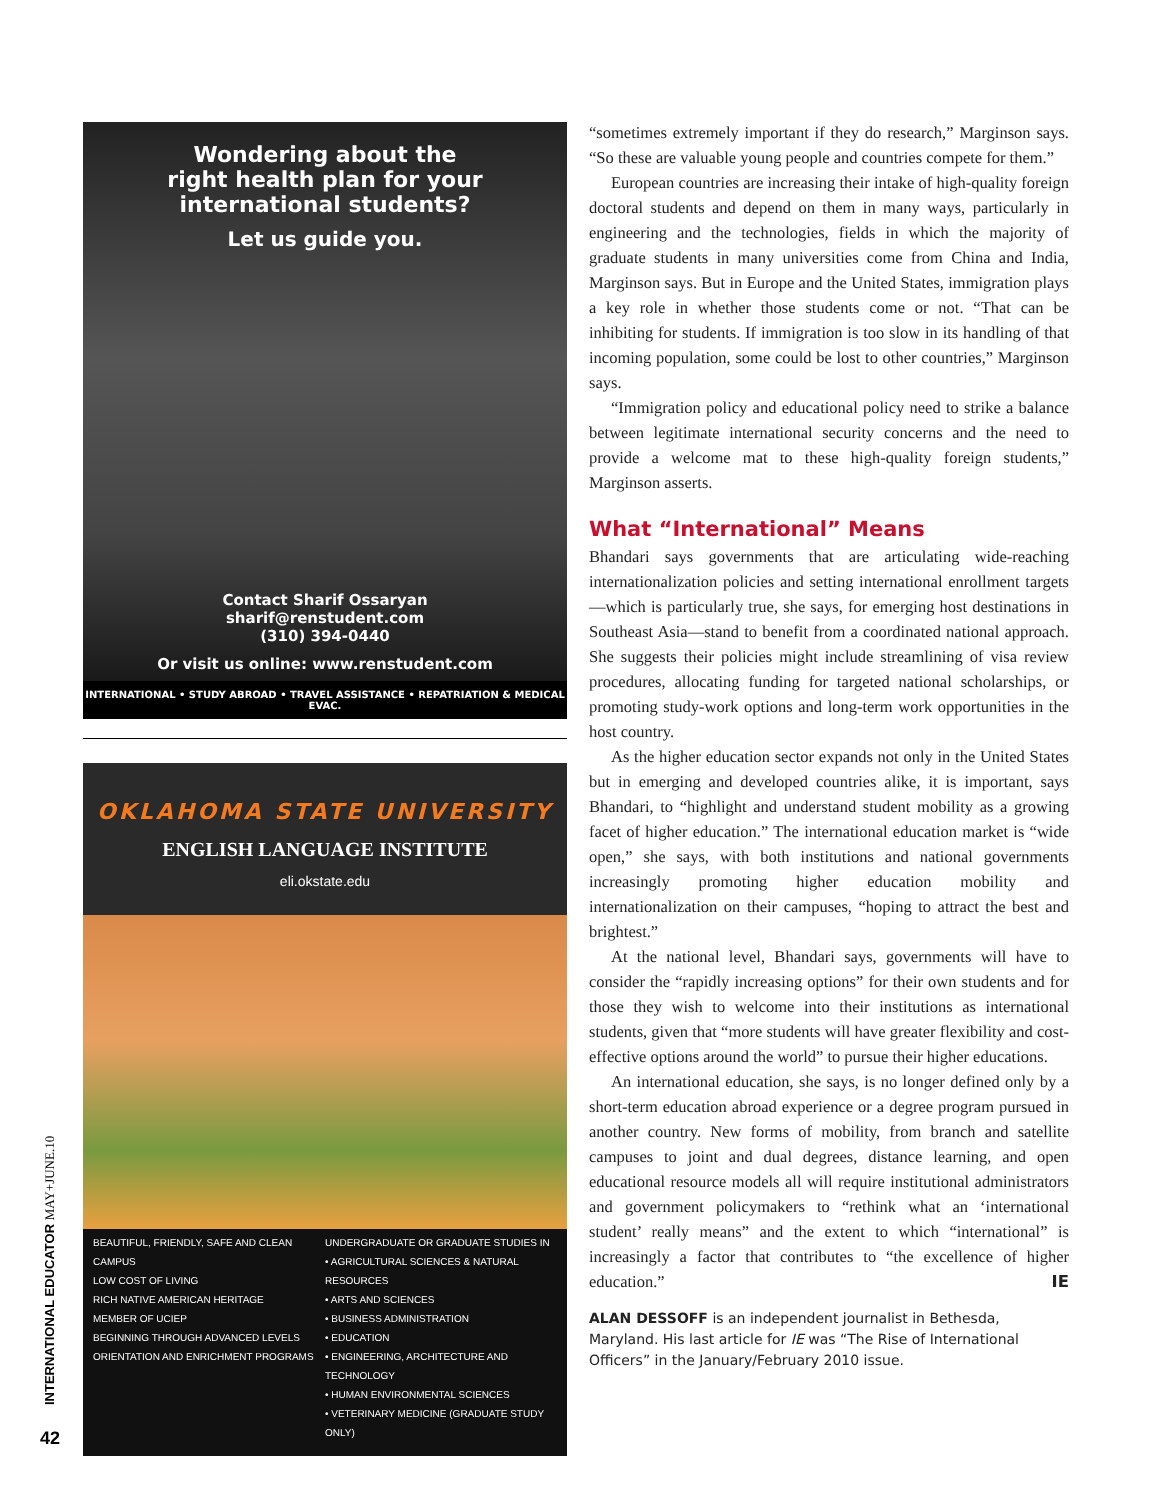Wondering about the
right health plan for your
international students?
Let us guide you.
Contact Sharif Ossaryan
sharif@renstudent.com
(310) 394-0440
Or visit us online: www.renstudent.com
INTERNATIONAL • STUDY ABROAD • TRAVEL ASSISTANCE • REPATRIATION & MEDICAL EVAC.
OKLAHOMA STATE UNIVERSITY
ENGLISH LANGUAGE INSTITUTE
eli.okstate.edu
BEAUTIFUL, FRIENDLY, SAFE AND CLEAN CAMPUS
LOW COST OF LIVING
RICH NATIVE AMERICAN HERITAGE
MEMBER OF UCIEP
BEGINNING THROUGH ADVANCED LEVELS
ORIENTATION AND ENRICHMENT PROGRAMS
UNDERGRADUATE OR GRADUATE STUDIES IN
• AGRICULTURAL SCIENCES & NATURAL RESOURCES
• ARTS AND SCIENCES
• BUSINESS ADMINISTRATION
• EDUCATION
• ENGINEERING, ARCHITECTURE AND TECHNOLOGY
• HUMAN ENVIRONMENTAL SCIENCES
• VETERINARY MEDICINE (GRADUATE STUDY ONLY)
“sometimes extremely important if they do research,” Marginson says. “So these are valuable young people and countries compete for them.”
European countries are increasing their intake of high-quality foreign doctoral students and depend on them in many ways, particularly in engineering and the technologies, fields in which the majority of graduate students in many universities come from China and India, Marginson says. But in Europe and the United States, immigration plays a key role in whether those students come or not. “That can be inhibiting for students. If immigration is too slow in its handling of that incoming population, some could be lost to other countries,” Marginson says.
“Immigration policy and educational policy need to strike a balance between legitimate international security concerns and the need to provide a welcome mat to these high-quality foreign students,” Marginson asserts.
What “International” Means
Bhandari says governments that are articulating wide-reaching internationalization policies and setting international enrollment targets—which is particularly true, she says, for emerging host destinations in Southeast Asia—stand to benefit from a coordinated national approach. She suggests their policies might include streamlining of visa review procedures, allocating funding for targeted national scholarships, or promoting study-work options and long-term work opportunities in the host country.
As the higher education sector expands not only in the United States but in emerging and developed countries alike, it is important, says Bhandari, to “highlight and understand student mobility as a growing facet of higher education.” The international education market is “wide open,” she says, with both institutions and national governments increasingly promoting higher education mobility and internationalization on their campuses, “hoping to attract the best and brightest.”
At the national level, Bhandari says, governments will have to consider the “rapidly increasing options” for their own students and for those they wish to welcome into their institutions as international students, given that “more students will have greater flexibility and cost-effective options around the world” to pursue their higher educations.
An international education, she says, is no longer defined only by a short-term education abroad experience or a degree program pursued in another country. New forms of mobility, from branch and satellite campuses to joint and dual degrees, distance learning, and open educational resource models all will require institutional administrators and government policymakers to “rethink what an ‘international student’ really means” and the extent to which “international” is increasingly a factor that contributes to “the excellence of higher education.” IE
ALAN DESSOFF is an independent journalist in Bethesda, Maryland. His last article for IE was “The Rise of International Officers” in the January/February 2010 issue.
INTERNATIONAL EDUCATOR MAY+JUNE.10
42